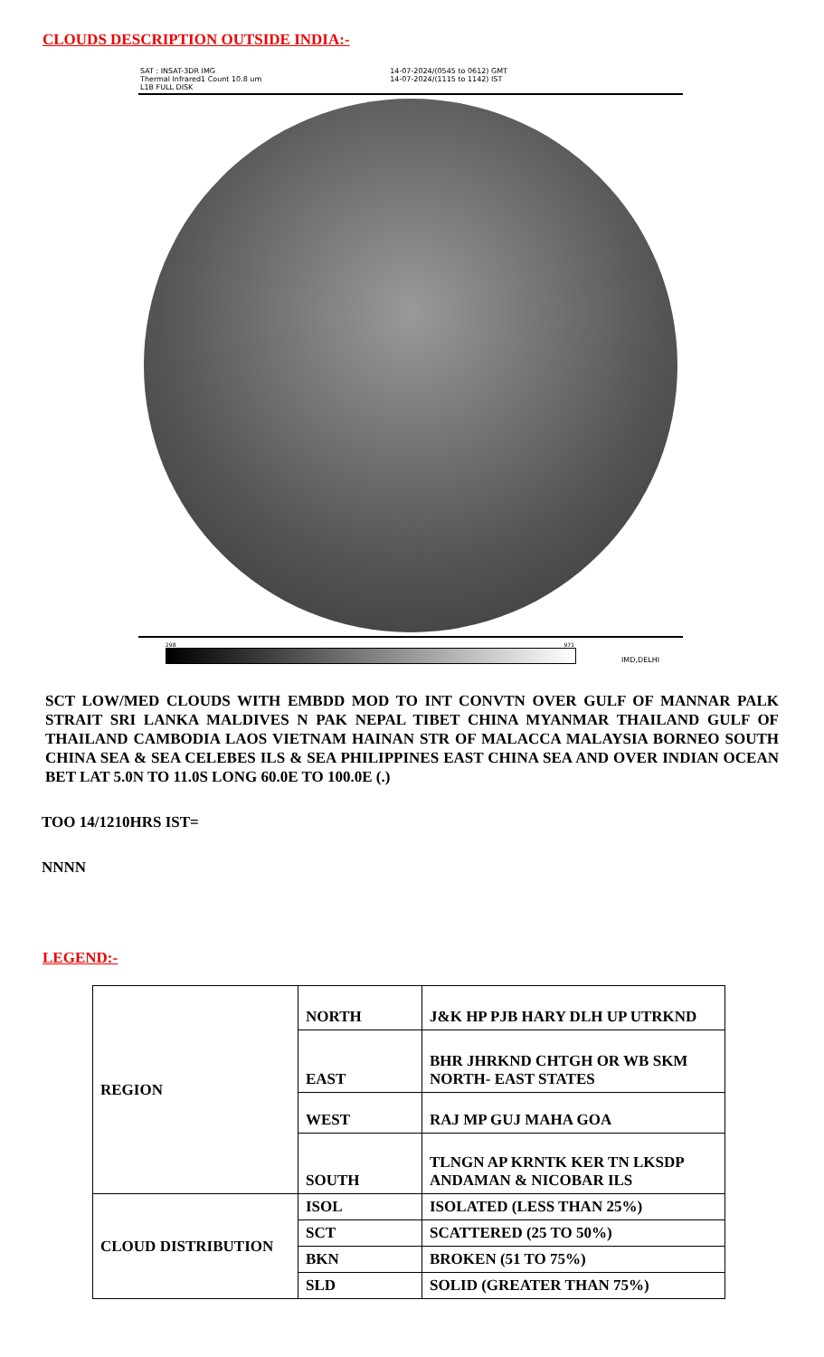CLOUDS DESCRIPTION OUTSIDE INDIA:-
SAT : INSAT-3DR IMG
Thermal Infrared1 Count 10.8 um
L1B FULL DISK
14-07-2024/(0545 to 0612) GMT
14-07-2024/(1115 to 1142) IST
298 971
IMD,DELHI
SCT LOW/MED CLOUDS WITH EMBDD MOD TO INT CONVTN OVER GULF OF MANNAR PALK STRAIT SRI LANKA MALDIVES N PAK NEPAL TIBET CHINA MYANMAR THAILAND GULF OF THAILAND CAMBODIA LAOS VIETNAM HAINAN STR OF MALACCA MALAYSIA BORNEO SOUTH CHINA SEA & SEA CELEBES ILS & SEA PHILIPPINES EAST CHINA SEA AND OVER INDIAN OCEAN BET LAT 5.0N TO 11.0S LONG 60.0E TO 100.0E (.)
TOO 14/1210HRS IST=
NNNN
LEGEND:-
| REGION | NORTH | J&K HP PJB HARY DLH UP UTRKND |
| | EAST | BHR JHRKND CHTGH OR WB SKM NORTH- EAST STATES |
| | WEST | RAJ MP GUJ MAHA GOA |
| | SOUTH | TLNGN AP KRNTK KER TN LKSDP ANDAMAN & NICOBAR ILS |
| CLOUD DISTRIBUTION | ISOL | ISOLATED (LESS THAN 25%) |
| | SCT | SCATTERED (25 TO 50%) |
| | BKN | BROKEN (51 TO 75%) |
| | SLD | SOLID (GREATER THAN 75%) |